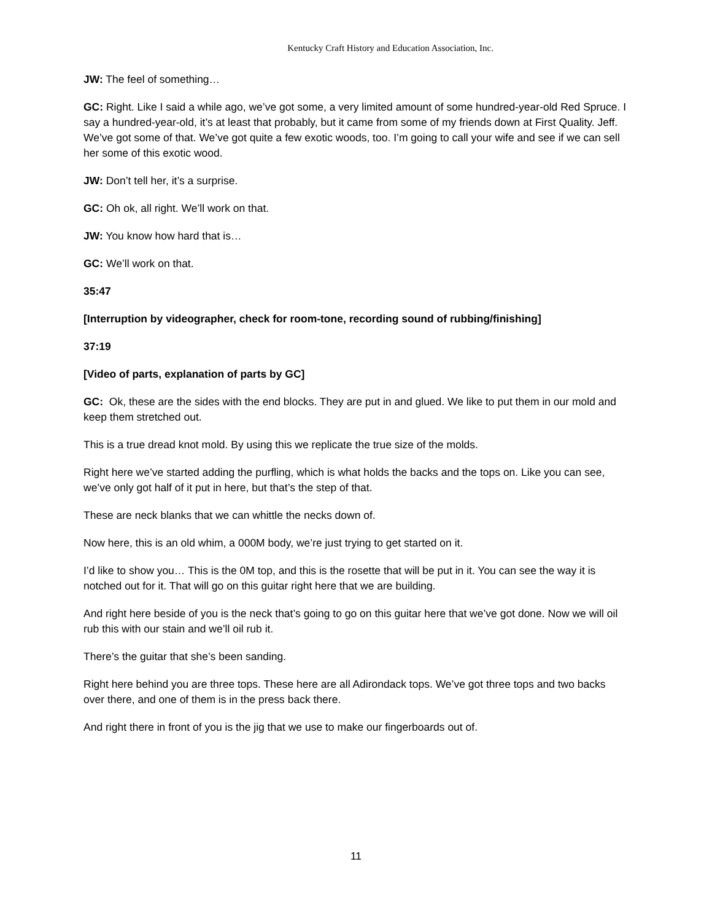Kentucky Craft History and Education Association, Inc.
JW: The feel of something…
GC: Right. Like I said a while ago, we’ve got some, a very limited amount of some hundred-year-old Red Spruce. I say a hundred-year-old, it’s at least that probably, but it came from some of my friends down at First Quality. Jeff. We’ve got some of that. We’ve got quite a few exotic woods, too. I’m going to call your wife and see if we can sell her some of this exotic wood.
JW: Don’t tell her, it’s a surprise.
GC: Oh ok, all right. We’ll work on that.
JW: You know how hard that is…
GC: We’ll work on that.
35:47
[Interruption by videographer, check for room-tone, recording sound of rubbing/finishing]
37:19
[Video of parts, explanation of parts by GC]
GC: Ok, these are the sides with the end blocks. They are put in and glued. We like to put them in our mold and keep them stretched out.
This is a true dread knot mold. By using this we replicate the true size of the molds.
Right here we’ve started adding the purfling, which is what holds the backs and the tops on. Like you can see, we’ve only got half of it put in here, but that’s the step of that.
These are neck blanks that we can whittle the necks down of.
Now here, this is an old whim, a 000M body, we’re just trying to get started on it.
I’d like to show you… This is the 0M top, and this is the rosette that will be put in it. You can see the way it is notched out for it. That will go on this guitar right here that we are building.
And right here beside of you is the neck that’s going to go on this guitar here that we’ve got done. Now we will oil rub this with our stain and we’ll oil rub it.
There’s the guitar that she’s been sanding.
Right here behind you are three tops. These here are all Adirondack tops. We’ve got three tops and two backs over there, and one of them is in the press back there.
And right there in front of you is the jig that we use to make our fingerboards out of.
11